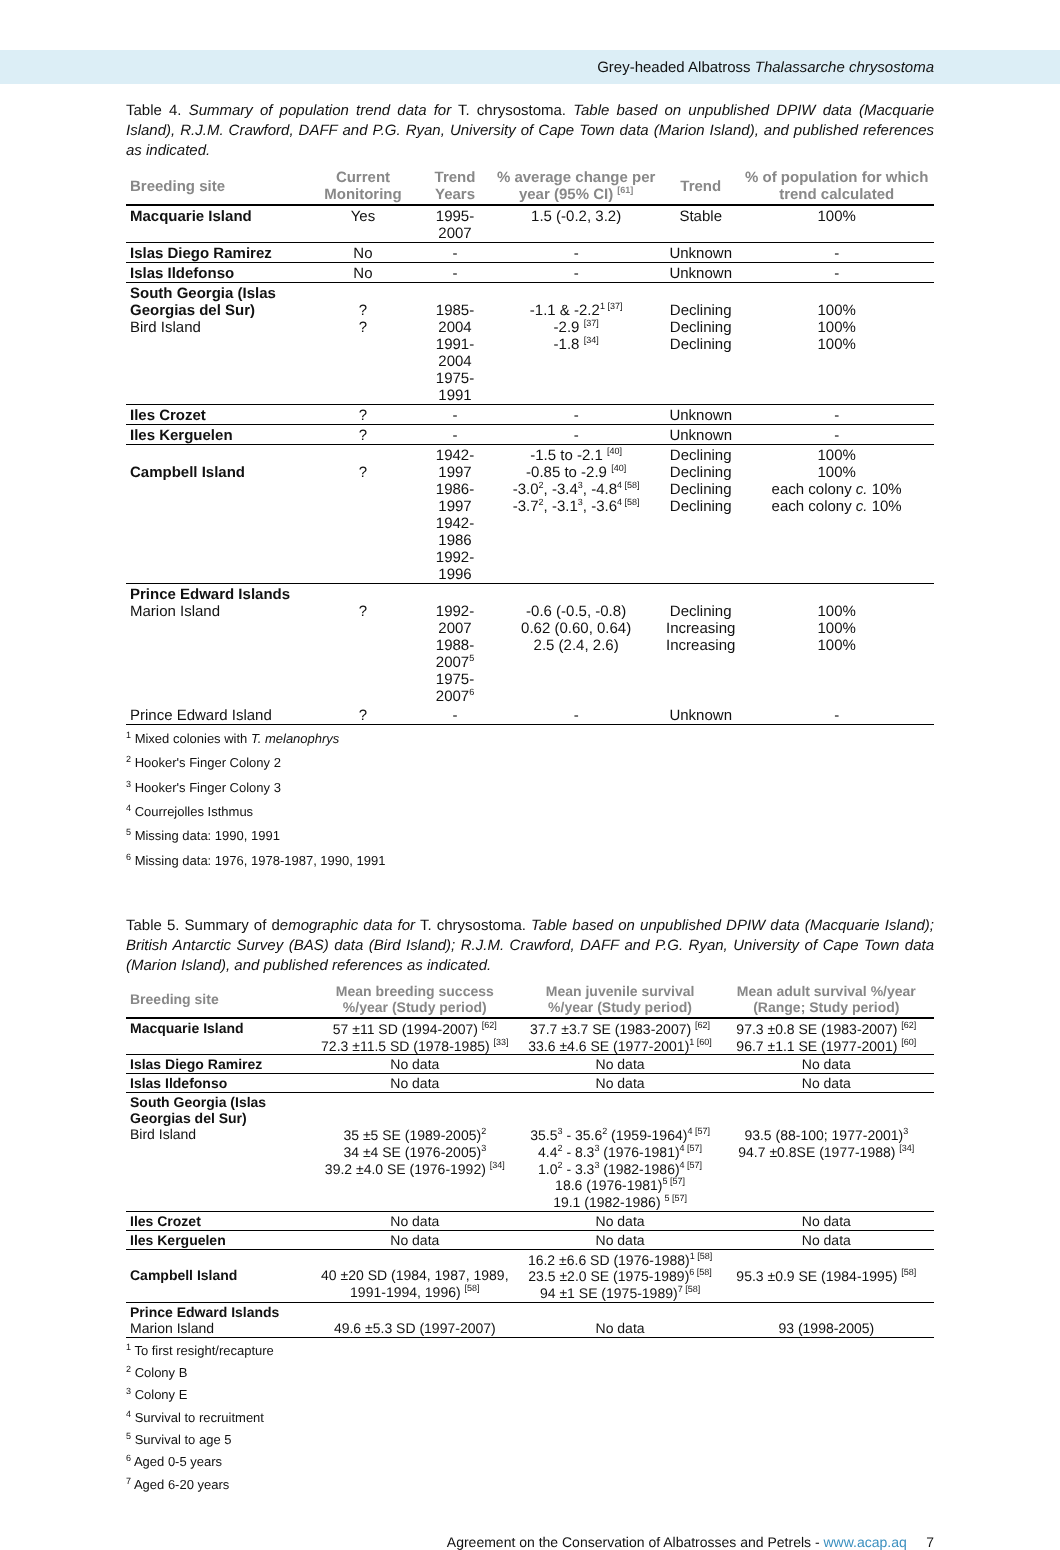Grey-headed Albatross Thalassarche chrysostoma
Table 4. Summary of population trend data for T. chrysostoma. Table based on unpublished DPIW data (Macquarie Island), R.J.M. Crawford, DAFF and P.G. Ryan, University of Cape Town data (Marion Island), and published references as indicated.
| Breeding site | Current Monitoring | Trend Years | % average change per year (95% CI) <sup>[61]</sup> | Trend | % of population for which trend calculated |
| --- | --- | --- | --- | --- | --- |
| Macquarie Island | Yes | 1995-2007 | 1.5 (-0.2, 3.2) | Stable | 100% |
| Islas Diego Ramirez | No | - | - | Unknown | - |
| Islas Ildefonso | No | - | - | Unknown | - |
| South Georgia (Islas Georgias del Sur) Bird Island | ? ? | 1985-2004 1991-2004 1975-1991 | -1.1 & -2.2<sup>1 [37]</sup> -2.9 <sup>[37]</sup> -1.8 <sup>[34]</sup> | Declining Declining Declining | 100% 100% 100% |
| Iles Crozet | ? | - | - | Unknown | - |
| Iles Kerguelen | ? | - | - | Unknown | - |
| Campbell Island | ? | 1942-1997 1986-1997 1942-1986 1992-1996 | -1.5 to -2.1 <sup>[40]</sup> -0.85 to -2.9 <sup>[40]</sup> -3.0<sup>2</sup>, -3.4<sup>3</sup>, -4.8<sup>4 [58]</sup> -3.7<sup>2</sup>, -3.1<sup>3</sup>, -3.6<sup>4 [58]</sup> | Declining Declining Declining Declining | 100% 100% each colony c. 10% each colony c. 10% |
| Prince Edward Islands Marion Island | ? | 1992-2007 1988-2007<sup>5</sup> 1975-2007<sup>6</sup> | -0.6 (-0.5, -0.8) 0.62 (0.60, 0.64) 2.5 (2.4, 2.6) | Declining Increasing Increasing | 100% 100% 100% |
| Prince Edward Island | ? | - | - | Unknown | - |
<sup>1</sup> Mixed colonies with T. melanophrys
<sup>2</sup> Hooker's Finger Colony 2
<sup>3</sup> Hooker's Finger Colony 3
<sup>4</sup> Courrejolles Isthmus
<sup>5</sup> Missing data: 1990, 1991
<sup>6</sup> Missing data: 1976, 1978-1987, 1990, 1991
Table 5. Summary of demographic data for T. chrysostoma. Table based on unpublished DPIW data (Macquarie Island); British Antarctic Survey (BAS) data (Bird Island); R.J.M. Crawford, DAFF and P.G. Ryan, University of Cape Town data (Marion Island), and published references as indicated.
| Breeding site | Mean breeding success %/year (Study period) | Mean juvenile survival %/year (Study period) | Mean adult survival %/year (Range; Study period) |
| --- | --- | --- | --- |
| Macquarie Island | 57 ±11 SD (1994-2007) <sup>[62]</sup> 72.3 ±11.5 SD (1978-1985) <sup>[33]</sup> | 37.7 ±3.7 SE (1983-2007) <sup>[62]</sup> 33.6 ±4.6 SE (1977-2001)<sup>1 [60]</sup> | 97.3 ±0.8 SE (1983-2007) <sup>[62]</sup> 96.7 ±1.1 SE (1977-2001) <sup>[60]</sup> |
| Islas Diego Ramirez | No data | No data | No data |
| Islas Ildefonso | No data | No data | No data |
| South Georgia (Islas Georgias del Sur) Bird Island | 35 ±5 SE (1989-2005)<sup>2</sup> 34 ±4 SE (1976-2005)<sup>3</sup> 39.2 ±4.0 SE (1976-1992) <sup>[34]</sup> | 35.5<sup>3</sup> - 35.6<sup>2</sup> (1959-1964)<sup>4 [57]</sup> 4.4<sup>2</sup> - 8.3<sup>3</sup> (1976-1981)<sup>4 [57]</sup> 1.0<sup>2</sup> - 3.3<sup>3</sup> (1982-1986)<sup>4 [57]</sup> 18.6 (1976-1981)<sup>5 [57]</sup> 19.1 (1982-1986) <sup>5 [57]</sup> | 93.5 (88-100; 1977-2001)<sup>3</sup> 94.7 ±0.8SE (1977-1988) <sup>[34]</sup> |
| Iles Crozet | No data | No data | No data |
| Iles Kerguelen | No data | No data | No data |
| Campbell Island | 40 ±20 SD (1984, 1987, 1989, 1991-1994, 1996) <sup>[58]</sup> | 16.2 ±6.6 SD (1976-1988)<sup>1 [58]</sup> 23.5 ±2.0 SE (1975-1989)<sup>6 [58]</sup> 94 ±1 SE (1975-1989)<sup>7 [58]</sup> | 95.3 ±0.9 SE (1984-1995) <sup>[58]</sup> |
| Prince Edward Islands Marion Island | 49.6 ±5.3 SD (1997-2007) | No data | 93 (1998-2005) |
<sup>1</sup> To first resight/recapture
<sup>2</sup> Colony B
<sup>3</sup> Colony E
<sup>4</sup> Survival to recruitment
<sup>5</sup> Survival to age 5
<sup>6</sup> Aged 0-5 years
<sup>7</sup> Aged 6-20 years
Agreement on the Conservation of Albatrosses and Petrels - www.acap.aq 7